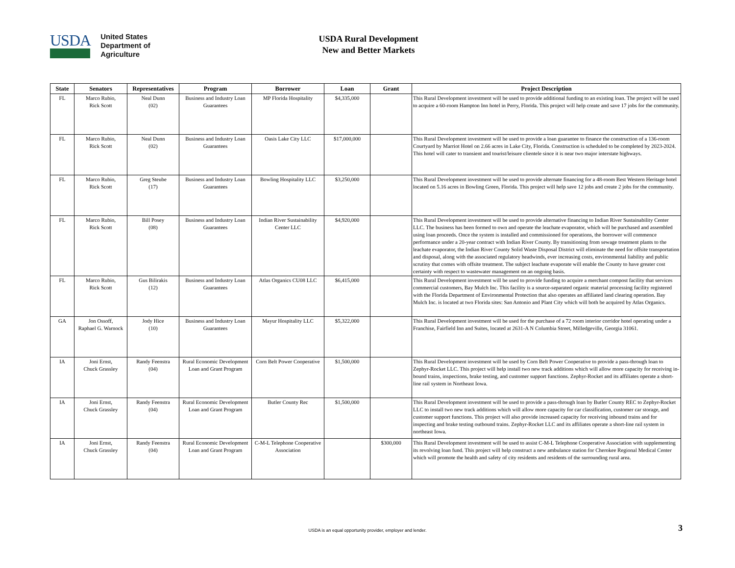USDA
United States
Department of
Agriculture
USDA Rural Development New and Better Markets
| State | Senators | Representatives | Program | Borrower | Loan | Grant | Project Description |
| --- | --- | --- | --- | --- | --- | --- | --- |
| FL | Marco Rubio, Rick Scott | Neal Dunn (02) | Business and Industry Loan Guarantees | MP Florida Hospitality | $4,335,000 | | This Rural Development investment will be used to provide additional funding to an existing loan. The project will be used to acquire a 60-room Hampton Inn hotel in Perry, Florida. This project will help create and save 17 jobs for the community. |
| FL | Marco Rubio, Rick Scott | Neal Dunn (02) | Business and Industry Loan Guarantees | Oasis Lake City LLC | $17,000,000 | | This Rural Development investment will be used to provide a loan guarantee to finance the construction of a 136-room Courtyard by Marriot Hotel on 2.66 acres in Lake City, Florida. Construction is scheduled to be completed by 2023-2024. This hotel will cater to transient and tourist/leisure clientele since it is near two major interstate highways. |
| FL | Marco Rubio, Rick Scott | Greg Steube (17) | Business and Industry Loan Guarantees | Bowling Hospitality LLC | $3,250,000 | | This Rural Development investment will be used to provide alternate financing for a 48-room Best Western Heritage hotel located on 5.16 acres in Bowling Green, Florida. This project will help save 12 jobs and create 2 jobs for the community. |
| FL | Marco Rubio, Rick Scott | Bill Posey (08) | Business and Industry Loan Guarantees | Indian River Sustainability Center LLC | $4,920,000 | | This Rural Development investment will be used to provide alternative financing to Indian River Sustainability Center LLC. The business has been formed to own and operate the leachate evaporator, which will be purchased and assembled using loan proceeds. Once the system is installed and commissioned for operations, the borrower will commence performance under a 20-year contract with Indian River County. By transitioning from sewage treatment plants to the leachate evaporator, the Indian River County Solid Waste Disposal District will eliminate the need for offsite transportation and disposal, along with the associated regulatory headwinds, ever increasing costs, environmental liability and public scrutiny that comes with offsite treatment. The subject leachate evaporate will enable the County to have greater cost certainty with respect to wastewater management on an ongoing basis. |
| FL | Marco Rubio, Rick Scott | Gus Bilirakis (12) | Business and Industry Loan Guarantees | Atlas Organics CU08 LLC | $6,415,000 | | This Rural Development investment will be used to provide funding to acquire a merchant compost facility that services commercial customers, Bay Mulch Inc. This facility is a source-separated organic material processing facility registered with the Florida Department of Environmental Protection that also operates an affiliated land clearing operation. Bay Mulch Inc. is located at two Florida sites: San Antonio and Plant City which will both be acquired by Atlas Organics. |
| GA | Jon Ossoff, Raphael G. Warnock | Jody Hice (10) | Business and Industry Loan Guarantees | Mayur Hospitality LLC | $5,322,000 | | This Rural Development investment will be used for the purchase of a 72 room interior corridor hotel operating under a Franchise, Fairfield Inn and Suites, located at 2631-A N Columbia Street, Milledgeville, Georgia 31061. |
| IA | Joni Ernst, Chuck Grassley | Randy Feenstra (04) | Rural Economic Development Loan and Grant Program | Corn Belt Power Cooperative | $1,500,000 | | This Rural Development investment will be used by Corn Belt Power Cooperative to provide a pass-through loan to Zephyr-Rocket LLC. This project will help install two new track additions which will allow more capacity for receiving in-bound trains, inspections, brake testing, and customer support functions. Zephyr-Rocket and its affiliates operate a short-line rail system in Northeast Iowa. |
| IA | Joni Ernst, Chuck Grassley | Randy Feenstra (04) | Rural Economic Development Loan and Grant Program | Butler County Rec | $1,500,000 | | This Rural Development investment will be used to provide a pass-through loan by Butler County REC to Zephyr-Rocket LLC to install two new track additions which will allow more capacity for car classification, customer car storage, and customer support functions. This project will also provide increased capacity for receiving inbound trains and for inspecting and brake testing outbound trains. Zephyr-Rocket LLC and its affiliates operate a short-line rail system in northeast Iowa. |
| IA | Joni Ernst, Chuck Grassley | Randy Feenstra (04) | Rural Economic Development Loan and Grant Program | C-M-L Telephone Cooperative Association | | $300,000 | This Rural Development investment will be used to assist C-M-L Telephone Cooperative Association with supplementing its revolving loan fund. This project will help construct a new ambulance station for Cherokee Regional Medical Center which will promote the health and safety of city residents and residents of the surrounding rural area. |
USDA is an equal opportunity provider, employer and lender. 3